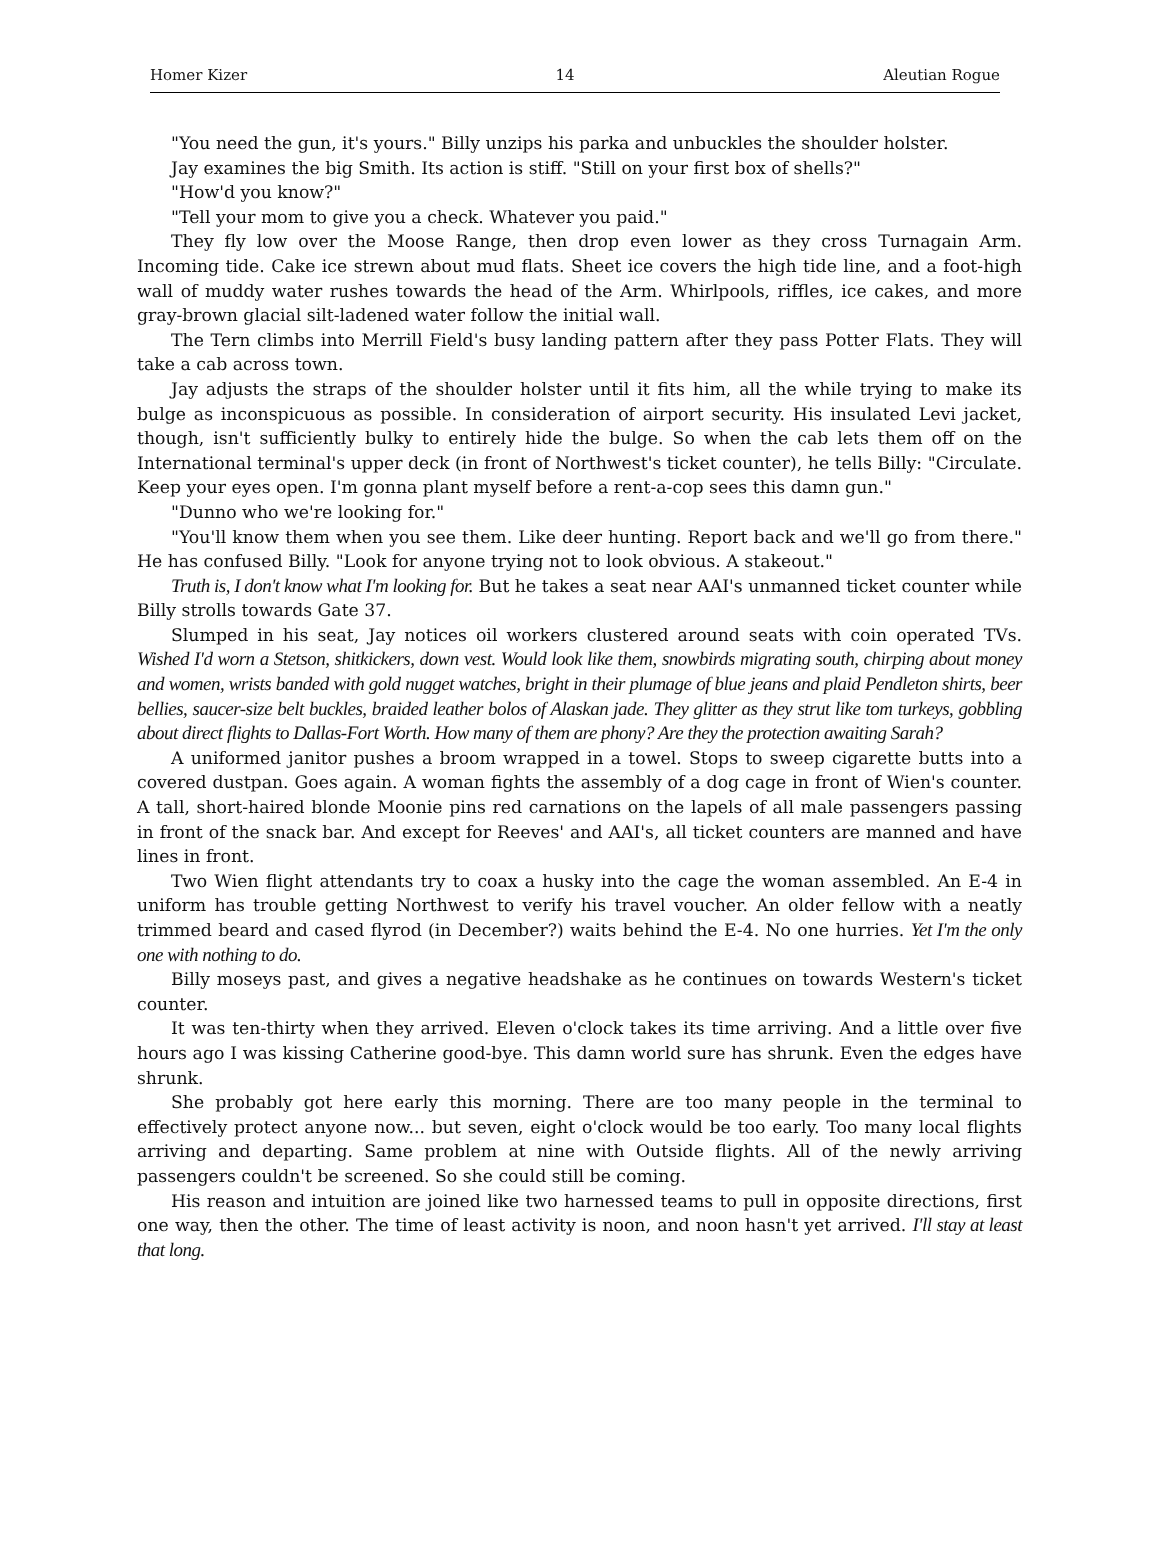Homer Kizer 14 Aleutian Rogue
"You need the gun, it's yours." Billy unzips his parka and unbuckles the shoulder holster.
Jay examines the big Smith. Its action is stiff. "Still on your first box of shells?"
"How'd you know?"
"Tell your mom to give you a check. Whatever you paid."
They fly low over the Moose Range, then drop even lower as they cross Turnagain Arm. Incoming tide. Cake ice strewn about mud flats. Sheet ice covers the high tide line, and a foot-high wall of muddy water rushes towards the head of the Arm. Whirlpools, riffles, ice cakes, and more gray-brown glacial silt-ladened water follow the initial wall.
The Tern climbs into Merrill Field's busy landing pattern after they pass Potter Flats. They will take a cab across town.
Jay adjusts the straps of the shoulder holster until it fits him, all the while trying to make its bulge as inconspicuous as possible. In consideration of airport security. His insulated Levi jacket, though, isn't sufficiently bulky to entirely hide the bulge. So when the cab lets them off on the International terminal's upper deck (in front of Northwest's ticket counter), he tells Billy: "Circulate. Keep your eyes open. I'm gonna plant myself before a rent-a-cop sees this damn gun."
"Dunno who we're looking for."
"You'll know them when you see them. Like deer hunting. Report back and we'll go from there." He has confused Billy. "Look for anyone trying not to look obvious. A stakeout."
Truth is, I don't know what I'm looking for. But he takes a seat near AAI's unmanned ticket counter while Billy strolls towards Gate 37.
Slumped in his seat, Jay notices oil workers clustered around seats with coin operated TVs. Wished I'd worn a Stetson, shitkickers, down vest. Would look like them, snowbirds migrating south, chirping about money and women, wrists banded with gold nugget watches, bright in their plumage of blue jeans and plaid Pendleton shirts, beer bellies, saucer-size belt buckles, braided leather bolos of Alaskan jade. They glitter as they strut like tom turkeys, gobbling about direct flights to Dallas-Fort Worth. How many of them are phony? Are they the protection awaiting Sarah?
A uniformed janitor pushes a broom wrapped in a towel. Stops to sweep cigarette butts into a covered dustpan. Goes again. A woman fights the assembly of a dog cage in front of Wien's counter. A tall, short-haired blonde Moonie pins red carnations on the lapels of all male passengers passing in front of the snack bar. And except for Reeves' and AAI's, all ticket counters are manned and have lines in front.
Two Wien flight attendants try to coax a husky into the cage the woman assembled. An E-4 in uniform has trouble getting Northwest to verify his travel voucher. An older fellow with a neatly trimmed beard and cased flyrod (in December?) waits behind the E-4. No one hurries. Yet I'm the only one with nothing to do.
Billy moseys past, and gives a negative headshake as he continues on towards Western's ticket counter.
It was ten-thirty when they arrived. Eleven o'clock takes its time arriving. And a little over five hours ago I was kissing Catherine good-bye. This damn world sure has shrunk. Even the edges have shrunk.
She probably got here early this morning. There are too many people in the terminal to effectively protect anyone now... but seven, eight o'clock would be too early. Too many local flights arriving and departing. Same problem at nine with Outside flights. All of the newly arriving passengers couldn't be screened. So she could still be coming.
His reason and intuition are joined like two harnessed teams to pull in opposite directions, first one way, then the other. The time of least activity is noon, and noon hasn't yet arrived. I'll stay at least that long.